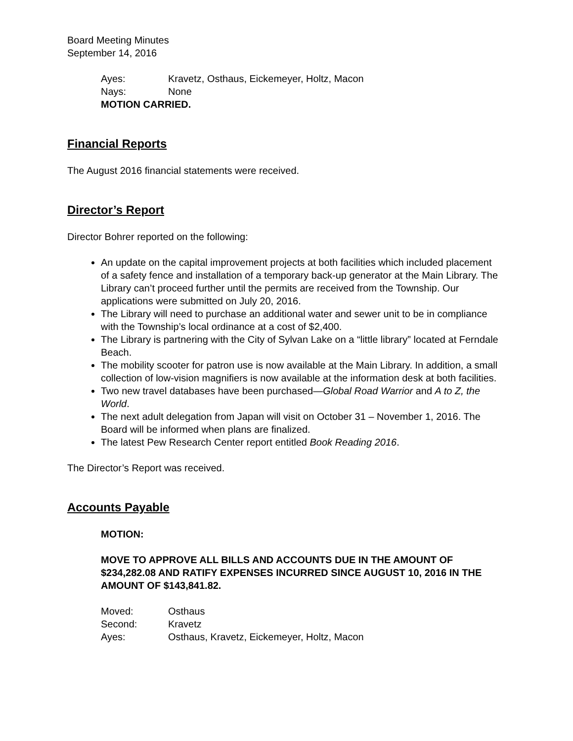Board Meeting Minutes
September 14, 2016
Ayes: Kravetz, Osthaus, Eickemeyer, Holtz, Macon
Nays: None
MOTION CARRIED.
Financial Reports
The August 2016 financial statements were received.
Director’s Report
Director Bohrer reported on the following:
An update on the capital improvement projects at both facilities which included placement of a safety fence and installation of a temporary back-up generator at the Main Library. The Library can’t proceed further until the permits are received from the Township. Our applications were submitted on July 20, 2016.
The Library will need to purchase an additional water and sewer unit to be in compliance with the Township’s local ordinance at a cost of $2,400.
The Library is partnering with the City of Sylvan Lake on a “little library” located at Ferndale Beach.
The mobility scooter for patron use is now available at the Main Library. In addition, a small collection of low-vision magnifiers is now available at the information desk at both facilities.
Two new travel databases have been purchased—Global Road Warrior and A to Z, the World.
The next adult delegation from Japan will visit on October 31 – November 1, 2016. The Board will be informed when plans are finalized.
The latest Pew Research Center report entitled Book Reading 2016.
The Director’s Report was received.
Accounts Payable
MOTION:
MOVE TO APPROVE ALL BILLS AND ACCOUNTS DUE IN THE AMOUNT OF $234,282.08 AND RATIFY EXPENSES INCURRED SINCE AUGUST 10, 2016 IN THE AMOUNT OF $143,841.82.
Moved: Osthaus
Second: Kravetz
Ayes: Osthaus, Kravetz, Eickemeyer, Holtz, Macon